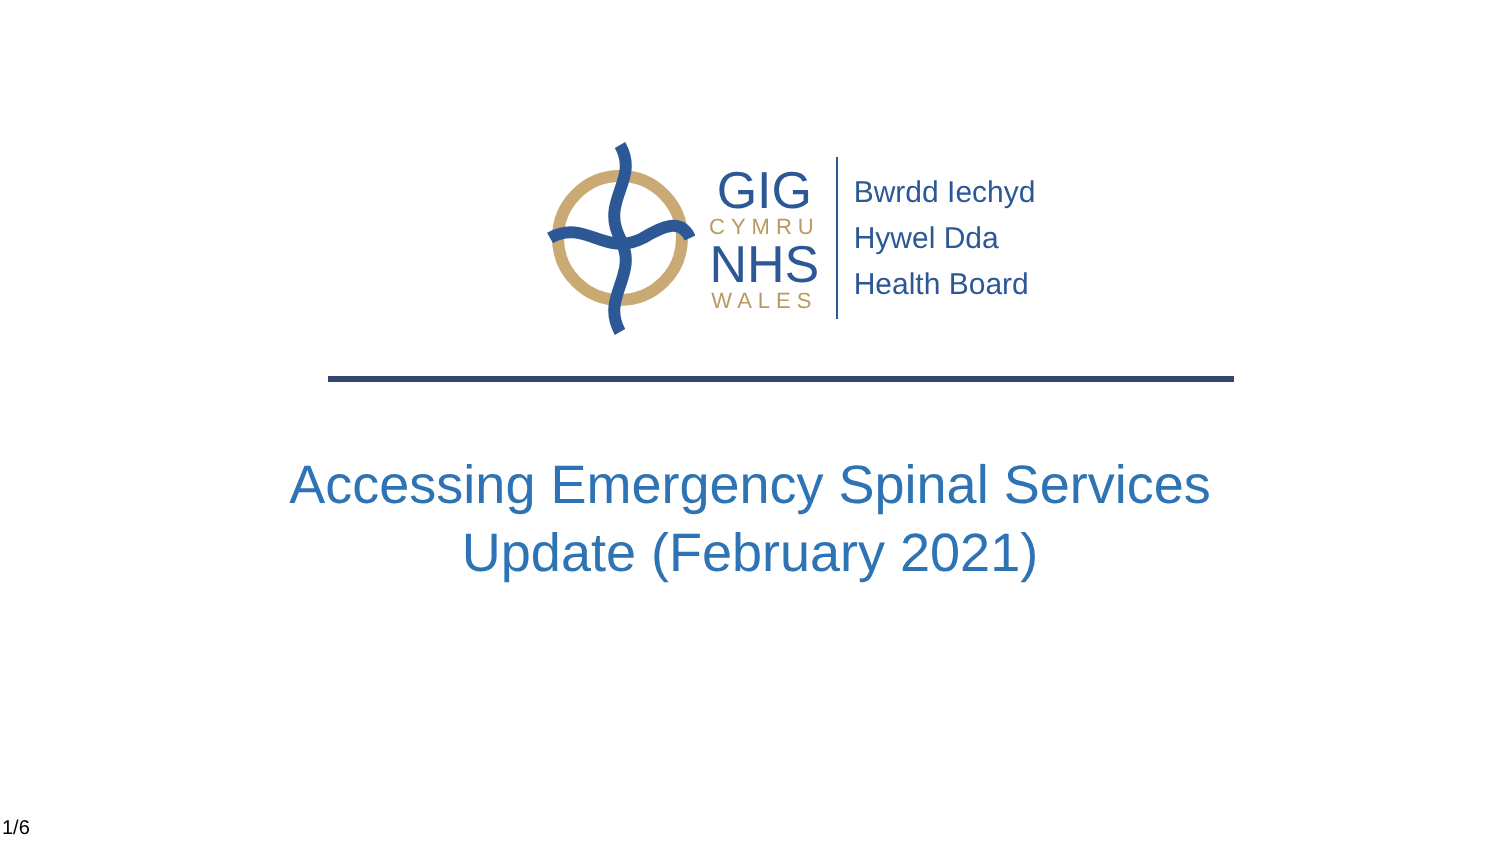GIG
CYMRU
NHS
WALES
Bwrdd Iechyd
Hywel Dda
Health Board
Accessing Emergency Spinal Services
Update (February 2021)
1/6